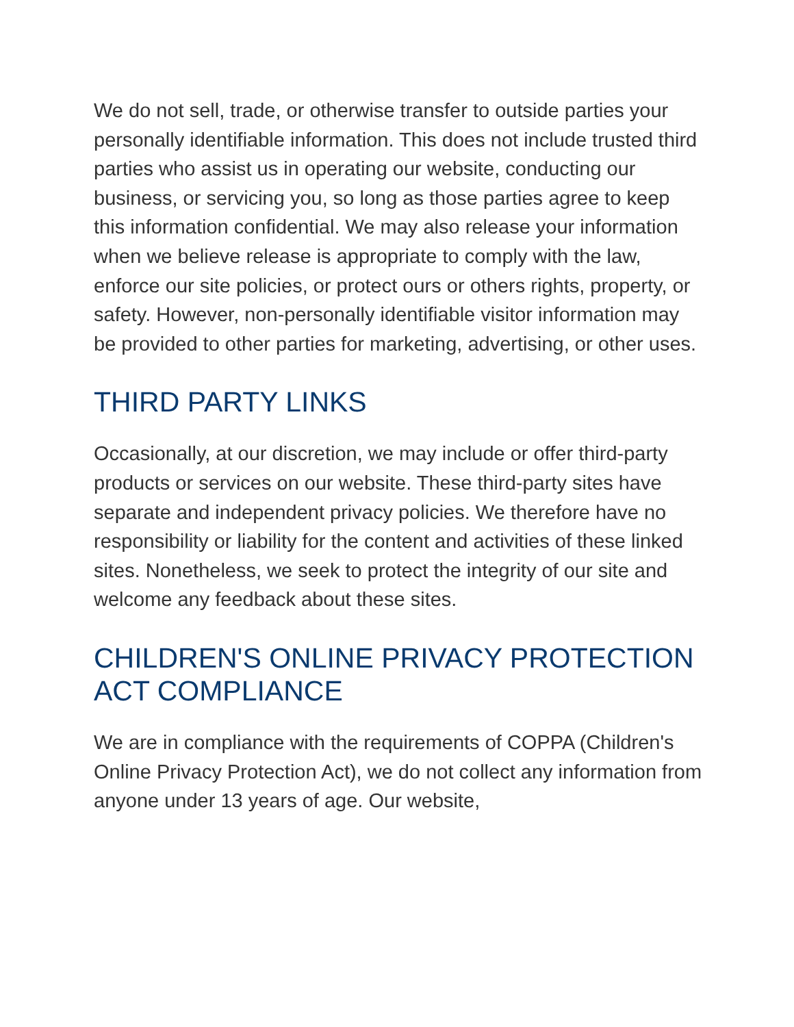We do not sell, trade, or otherwise transfer to outside parties your personally identifiable information. This does not include trusted third parties who assist us in operating our website, conducting our business, or servicing you, so long as those parties agree to keep this information confidential. We may also release your information when we believe release is appropriate to comply with the law, enforce our site policies, or protect ours or others rights, property, or safety. However, non-personally identifiable visitor information may be provided to other parties for marketing, advertising, or other uses.
THIRD PARTY LINKS
Occasionally, at our discretion, we may include or offer third-party products or services on our website. These third-party sites have separate and independent privacy policies. We therefore have no responsibility or liability for the content and activities of these linked sites. Nonetheless, we seek to protect the integrity of our site and welcome any feedback about these sites.
CHILDREN'S ONLINE PRIVACY PROTECTION ACT COMPLIANCE
We are in compliance with the requirements of COPPA (Children's Online Privacy Protection Act), we do not collect any information from anyone under 13 years of age. Our website,